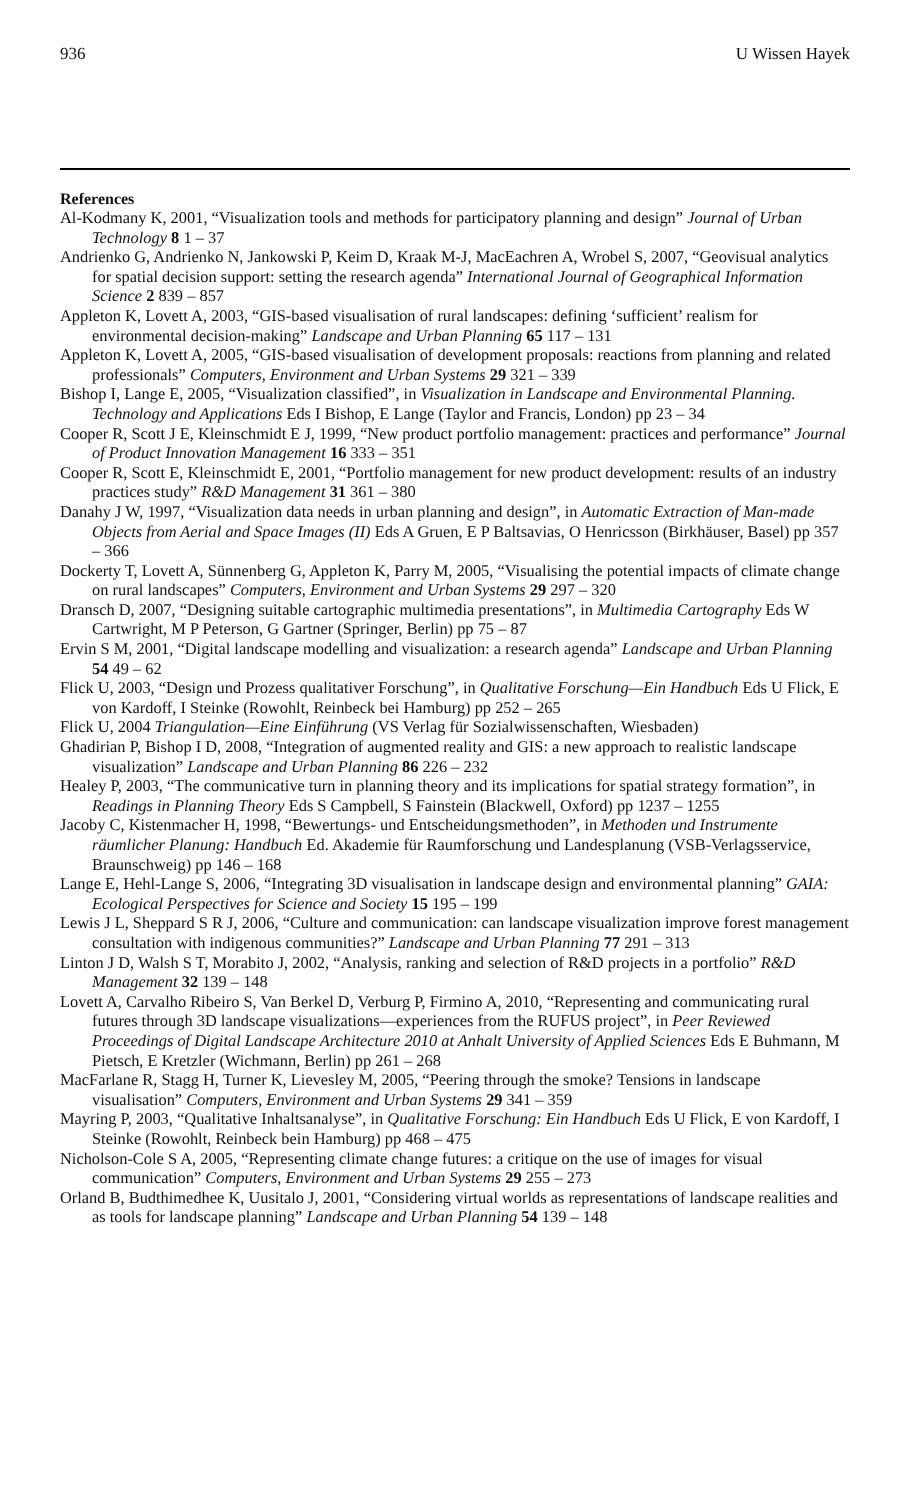936 U Wissen Hayek
References
Al-Kodmany K, 2001, “Visualization tools and methods for participatory planning and design” Journal of Urban Technology 8 1 – 37
Andrienko G, Andrienko N, Jankowski P, Keim D, Kraak M-J, MacEachren A, Wrobel S, 2007, “Geovisual analytics for spatial decision support: setting the research agenda” International Journal of Geographical Information Science 2 839 – 857
Appleton K, Lovett A, 2003, “GIS-based visualisation of rural landscapes: defining ‘sufficient’ realism for environmental decision-making” Landscape and Urban Planning 65 117 – 131
Appleton K, Lovett A, 2005, “GIS-based visualisation of development proposals: reactions from planning and related professionals” Computers, Environment and Urban Systems 29 321 – 339
Bishop I, Lange E, 2005, “Visualization classified”, in Visualization in Landscape and Environmental Planning. Technology and Applications Eds I Bishop, E Lange (Taylor and Francis, London) pp 23 – 34
Cooper R, Scott J E, Kleinschmidt E J, 1999, “New product portfolio management: practices and performance” Journal of Product Innovation Management 16 333 – 351
Cooper R, Scott E, Kleinschmidt E, 2001, “Portfolio management for new product development: results of an industry practices study” R&D Management 31 361 – 380
Danahy J W, 1997, “Visualization data needs in urban planning and design”, in Automatic Extraction of Man-made Objects from Aerial and Space Images (II) Eds A Gruen, E P Baltsavias, O Henricsson (Birkhäuser, Basel) pp 357 – 366
Dockerty T, Lovett A, Sünnenberg G, Appleton K, Parry M, 2005, “Visualising the potential impacts of climate change on rural landscapes” Computers, Environment and Urban Systems 29 297 – 320
Dransch D, 2007, “Designing suitable cartographic multimedia presentations”, in Multimedia Cartography Eds W Cartwright, M P Peterson, G Gartner (Springer, Berlin) pp 75 – 87
Ervin S M, 2001, “Digital landscape modelling and visualization: a research agenda” Landscape and Urban Planning 54 49 – 62
Flick U, 2003, “Design und Prozess qualitativer Forschung”, in Qualitative Forschung—Ein Handbuch Eds U Flick, E von Kardoff, I Steinke (Rowohlt, Reinbeck bei Hamburg) pp 252 – 265
Flick U, 2004 Triangulation—Eine Einführung (VS Verlag für Sozialwissenschaften, Wiesbaden)
Ghadirian P, Bishop I D, 2008, “Integration of augmented reality and GIS: a new approach to realistic landscape visualization” Landscape and Urban Planning 86 226 – 232
Healey P, 2003, “The communicative turn in planning theory and its implications for spatial strategy formation”, in Readings in Planning Theory Eds S Campbell, S Fainstein (Blackwell, Oxford) pp 1237 – 1255
Jacoby C, Kistenmacher H, 1998, “Bewertungs- und Entscheidungsmethoden”, in Methoden und Instrumente räumlicher Planung: Handbuch Ed. Akademie für Raumforschung und Landesplanung (VSB-Verlagsservice, Braunschweig) pp 146 – 168
Lange E, Hehl-Lange S, 2006, “Integrating 3D visualisation in landscape design and environmental planning” GAIA: Ecological Perspectives for Science and Society 15 195 – 199
Lewis J L, Sheppard S R J, 2006, “Culture and communication: can landscape visualization improve forest management consultation with indigenous communities?” Landscape and Urban Planning 77 291 – 313
Linton J D, Walsh S T, Morabito J, 2002, “Analysis, ranking and selection of R&D projects in a portfolio” R&D Management 32 139 – 148
Lovett A, Carvalho Ribeiro S, Van Berkel D, Verburg P, Firmino A, 2010, “Representing and communicating rural futures through 3D landscape visualizations—experiences from the RUFUS project”, in Peer Reviewed Proceedings of Digital Landscape Architecture 2010 at Anhalt University of Applied Sciences Eds E Buhmann, M Pietsch, E Kretzler (Wichmann, Berlin) pp 261 – 268
MacFarlane R, Stagg H, Turner K, Lievesley M, 2005, “Peering through the smoke? Tensions in landscape visualisation” Computers, Environment and Urban Systems 29 341 – 359
Mayring P, 2003, “Qualitative Inhaltsanalyse”, in Qualitative Forschung: Ein Handbuch Eds U Flick, E von Kardoff, I Steinke (Rowohlt, Reinbeck bein Hamburg) pp 468 – 475
Nicholson-Cole S A, 2005, “Representing climate change futures: a critique on the use of images for visual communication” Computers, Environment and Urban Systems 29 255 – 273
Orland B, Budthimedhee K, Uusitalo J, 2001, “Considering virtual worlds as representations of landscape realities and as tools for landscape planning” Landscape and Urban Planning 54 139 – 148